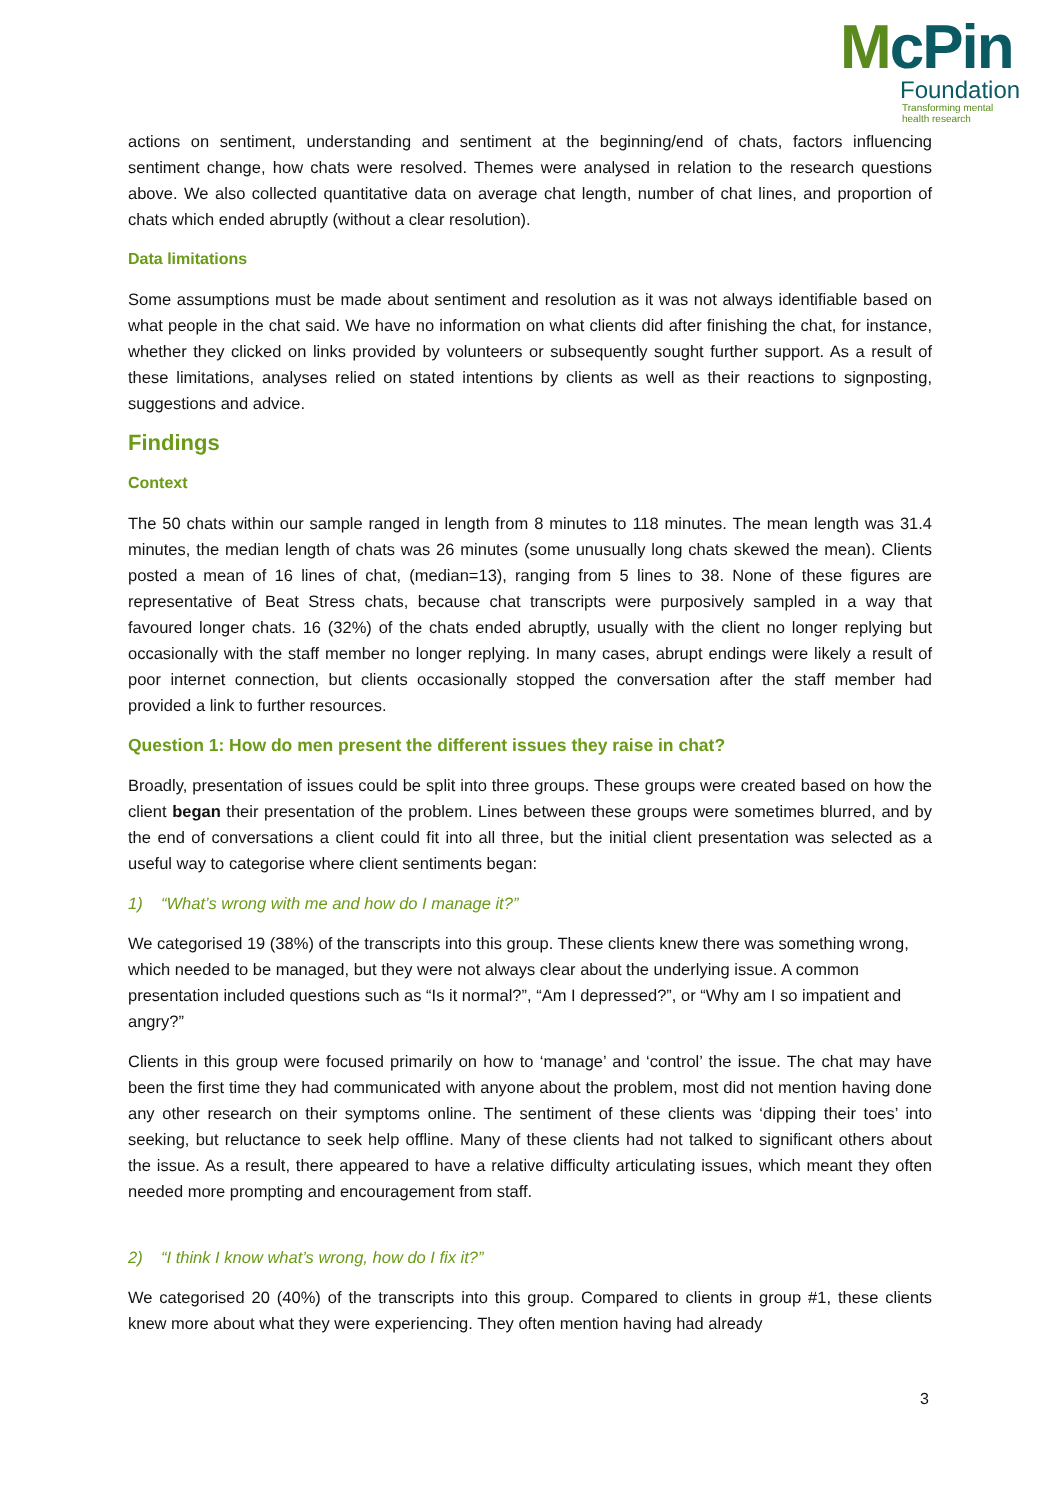McPin
Foundation
Transforming mental
health research
actions on sentiment, understanding and sentiment at the beginning/end of chats, factors influencing sentiment change, how chats were resolved. Themes were analysed in relation to the research questions above. We also collected quantitative data on average chat length, number of chat lines, and proportion of chats which ended abruptly (without a clear resolution).
Data limitations
Some assumptions must be made about sentiment and resolution as it was not always identifiable based on what people in the chat said. We have no information on what clients did after finishing the chat, for instance, whether they clicked on links provided by volunteers or subsequently sought further support. As a result of these limitations, analyses relied on stated intentions by clients as well as their reactions to signposting, suggestions and advice.
Findings
Context
The 50 chats within our sample ranged in length from 8 minutes to 118 minutes. The mean length was 31.4 minutes, the median length of chats was 26 minutes (some unusually long chats skewed the mean). Clients posted a mean of 16 lines of chat, (median=13), ranging from 5 lines to 38. None of these figures are representative of Beat Stress chats, because chat transcripts were purposively sampled in a way that favoured longer chats. 16 (32%) of the chats ended abruptly, usually with the client no longer replying but occasionally with the staff member no longer replying. In many cases, abrupt endings were likely a result of poor internet connection, but clients occasionally stopped the conversation after the staff member had provided a link to further resources.
Question 1: How do men present the different issues they raise in chat?
Broadly, presentation of issues could be split into three groups. These groups were created based on how the client began their presentation of the problem. Lines between these groups were sometimes blurred, and by the end of conversations a client could fit into all three, but the initial client presentation was selected as a useful way to categorise where client sentiments began:
1) “What’s wrong with me and how do I manage it?”
We categorised 19 (38%) of the transcripts into this group. These clients knew there was something wrong, which needed to be managed, but they were not always clear about the underlying issue. A common presentation included questions such as “Is it normal?”, “Am I depressed?”, or “Why am I so impatient and angry?”
Clients in this group were focused primarily on how to ‘manage’ and ‘control’ the issue. The chat may have been the first time they had communicated with anyone about the problem, most did not mention having done any other research on their symptoms online. The sentiment of these clients was ‘dipping their toes’ into seeking, but reluctance to seek help offline. Many of these clients had not talked to significant others about the issue. As a result, there appeared to have a relative difficulty articulating issues, which meant they often needed more prompting and encouragement from staff.
2) “I think I know what’s wrong, how do I fix it?”
We categorised 20 (40%) of the transcripts into this group. Compared to clients in group #1, these clients knew more about what they were experiencing. They often mention having had already
3